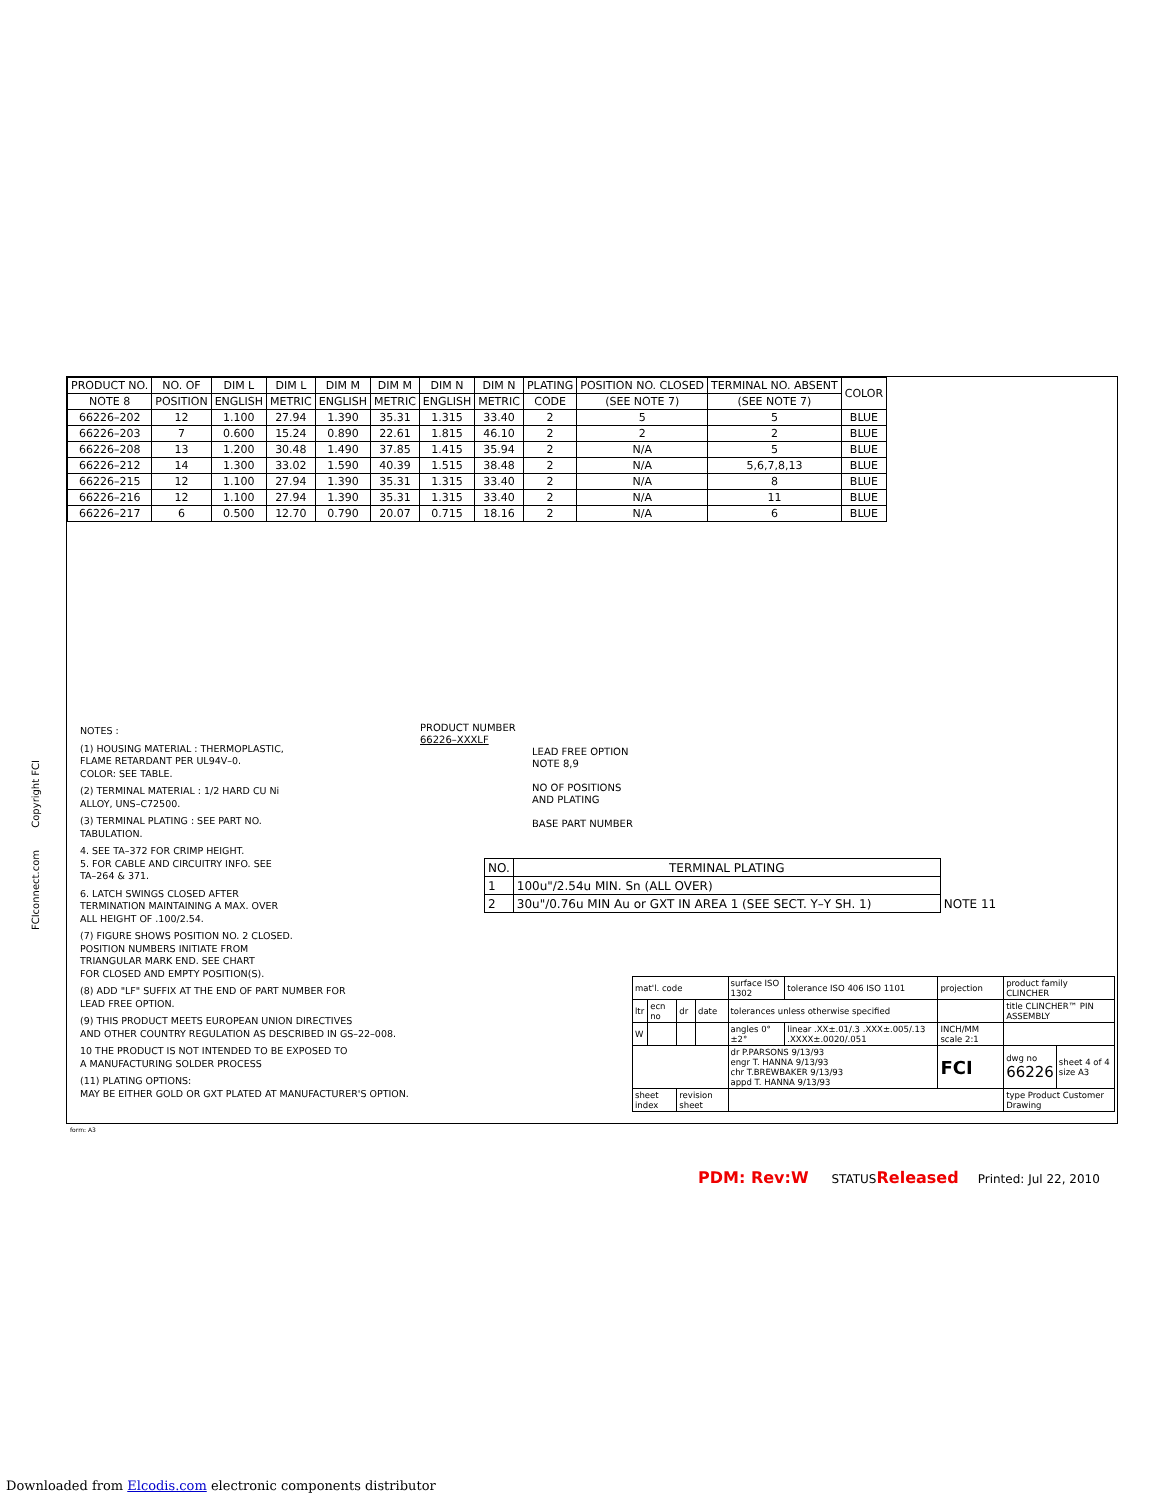| PRODUCT NO. | NO. OF | DIM L | DIM L | DIM M | DIM M | DIM N | DIM N | PLATING | POSITION NO. CLOSED | TERMINAL NO. ABSENT | COLOR |
| --- | --- | --- | --- | --- | --- | --- | --- | --- | --- | --- | --- |
| NOTE 8 | POSITION | ENGLISH | METRIC | ENGLISH | METRIC | ENGLISH | METRIC | CODE | (SEE NOTE 7) | (SEE NOTE 7) | |
| 66226–202 | 12 | 1.100 | 27.94 | 1.390 | 35.31 | 1.315 | 33.40 | 2 | 5 | 5 | BLUE |
| 66226–203 | 7 | 0.600 | 15.24 | 0.890 | 22.61 | 1.815 | 46.10 | 2 | 2 | 2 | BLUE |
| 66226–208 | 13 | 1.200 | 30.48 | 1.490 | 37.85 | 1.415 | 35.94 | 2 | N/A | 5 | BLUE |
| 66226–212 | 14 | 1.300 | 33.02 | 1.590 | 40.39 | 1.515 | 38.48 | 2 | N/A | 5,6,7,8,13 | BLUE |
| 66226–215 | 12 | 1.100 | 27.94 | 1.390 | 35.31 | 1.315 | 33.40 | 2 | N/A | 8 | BLUE |
| 66226–216 | 12 | 1.100 | 27.94 | 1.390 | 35.31 | 1.315 | 33.40 | 2 | N/A | 11 | BLUE |
| 66226–217 | 6 | 0.500 | 12.70 | 0.790 | 20.07 | 0.715 | 18.16 | 2 | N/A | 6 | BLUE |
FCIconnect.com Copyright FCI
NOTES :
(1) HOUSING MATERIAL : THERMOPLASTIC,
FLAME RETARDANT PER UL94V–0.
COLOR: SEE TABLE.
(2) TERMINAL MATERIAL : 1/2 HARD CU Ni
ALLOY, UNS–C72500.
(3) TERMINAL PLATING : SEE PART NO.
TABULATION.
4. SEE TA–372 FOR CRIMP HEIGHT.
5. FOR CABLE AND CIRCUITRY INFO. SEE
TA–264 & 371.
6. LATCH SWINGS CLOSED AFTER
TERMINATION MAINTAINING A MAX. OVER
ALL HEIGHT OF .100/2.54.
(7) FIGURE SHOWS POSITION NO. 2 CLOSED.
POSITION NUMBERS INITIATE FROM
TRIANGULAR MARK END. SEE CHART
FOR CLOSED AND EMPTY POSITION(S).
(8) ADD "LF" SUFFIX AT THE END OF PART NUMBER FOR
LEAD FREE OPTION.
(9) THIS PRODUCT MEETS EUROPEAN UNION DIRECTIVES
AND OTHER COUNTRY REGULATION AS DESCRIBED IN GS–22–008.
10 THE PRODUCT IS NOT INTENDED TO BE EXPOSED TO
A MANUFACTURING SOLDER PROCESS
(11) PLATING OPTIONS:
MAY BE EITHER GOLD OR GXT PLATED AT MANUFACTURER'S OPTION.
PRODUCT NUMBER
66226–XXXLF
LEAD FREE OPTION
NOTE 8,9
NO OF POSITIONS
AND PLATING
BASE PART NUMBER
| NO. | TERMINAL PLATING | |
| 1 | 100u"/2.54u MIN. Sn (ALL OVER) | |
| 2 | 30u"/0.76u MIN Au or GXT IN AREA 1 (SEE SECT. Y–Y SH. 1) | NOTE 11 |
| mat'l. code | | | | surface ISO 1302 | tolerance ISO 406 ISO 1101 | projection | product family CLINCHER | |
| ltr | ecn no | dr | date | tolerances unless otherwise specified | | | title CLINCHER™ PIN ASSEMBLY | |
| W | | | | angles 0°±2° | linear .XX±.01/.3 .XXX±.005/.13 .XXXX±.0020/.051 | INCH/MM scale 2:1 | | |
| | | | | dr P.PARSONS 9/13/93 engr T. HANNA 9/13/93 chr T.BREWBAKER 9/13/93 appd T. HANNA 9/13/93 | | FCI | dwg no 66226 | sheet 4 of 4 size A3 |
| sheet index | | revision sheet | | | | | type Product Customer Drawing | |
form: A3
PDM: Rev:W STATUSReleased Printed: Jul 22, 2010
Downloaded from Elcodis.com electronic components distributor